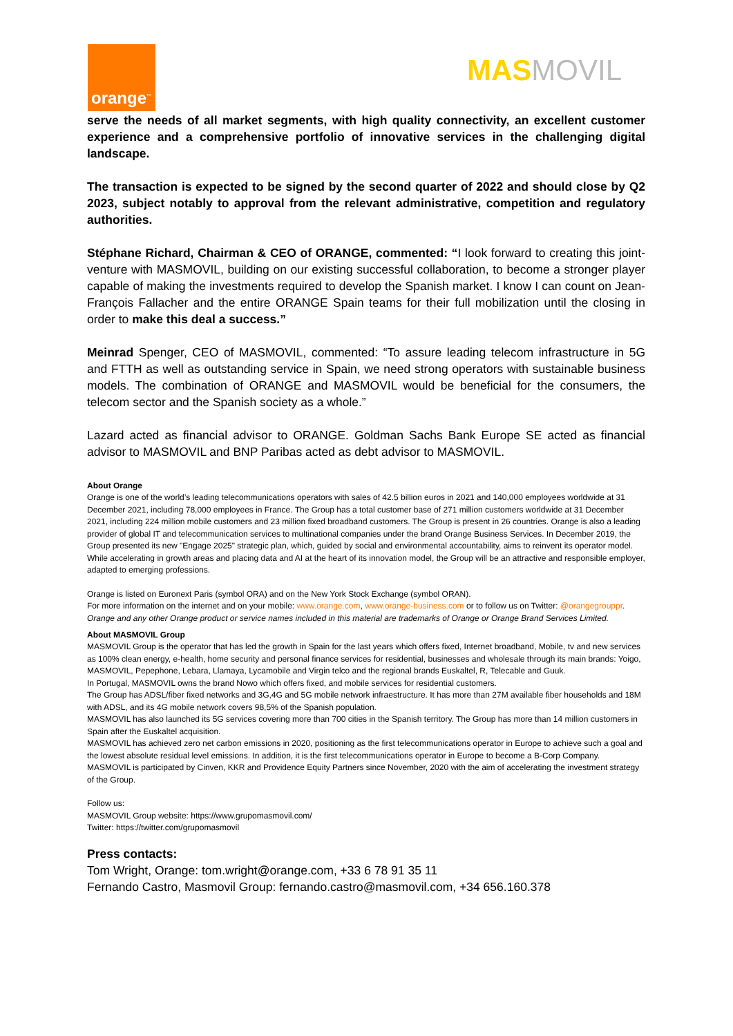orange<sup>™</sup>
MASMOVIL
serve the needs of all market segments, with high quality connectivity, an excellent customer experience and a comprehensive portfolio of innovative services in the challenging digital landscape.
The transaction is expected to be signed by the second quarter of 2022 and should close by Q2 2023, subject notably to approval from the relevant administrative, competition and regulatory authorities.
Stéphane Richard, Chairman & CEO of ORANGE, commented: “I look forward to creating this joint-venture with MASMOVIL, building on our existing successful collaboration, to become a stronger player capable of making the investments required to develop the Spanish market. I know I can count on Jean-François Fallacher and the entire ORANGE Spain teams for their full mobilization until the closing in order to make this deal a success.”
Meinrad Spenger, CEO of MASMOVIL, commented: “To assure leading telecom infrastructure in 5G and FTTH as well as outstanding service in Spain, we need strong operators with sustainable business models. The combination of ORANGE and MASMOVIL would be beneficial for the consumers, the telecom sector and the Spanish society as a whole.”
Lazard acted as financial advisor to ORANGE. Goldman Sachs Bank Europe SE acted as financial advisor to MASMOVIL and BNP Paribas acted as debt advisor to MASMOVIL.
About Orange
Orange is one of the world’s leading telecommunications operators with sales of 42.5 billion euros in 2021 and 140,000 employees worldwide at 31 December 2021, including 78,000 employees in France. The Group has a total customer base of 271 million customers worldwide at 31 December 2021, including 224 million mobile customers and 23 million fixed broadband customers. The Group is present in 26 countries. Orange is also a leading provider of global IT and telecommunication services to multinational companies under the brand Orange Business Services. In December 2019, the Group presented its new "Engage 2025" strategic plan, which, guided by social and environmental accountability, aims to reinvent its operator model. While accelerating in growth areas and placing data and AI at the heart of its innovation model, the Group will be an attractive and responsible employer, adapted to emerging professions.
Orange is listed on Euronext Paris (symbol ORA) and on the New York Stock Exchange (symbol ORAN).
For more information on the internet and on your mobile: www.orange.com, www.orange-business.com or to follow us on Twitter: @orangegrouppr.
Orange and any other Orange product or service names included in this material are trademarks of Orange or Orange Brand Services Limited.
About MASMOVIL Group
MASMOVIL Group is the operator that has led the growth in Spain for the last years which offers fixed, Internet broadband, Mobile, tv and new services as 100% clean energy, e-health, home security and personal finance services for residential, businesses and wholesale through its main brands: Yoigo, MASMOVIL, Pepephone, Lebara, Llamaya, Lycamobile and Virgin telco and the regional brands Euskaltel, R, Telecable and Guuk.
In Portugal, MASMOVIL owns the brand Nowo which offers fixed, and mobile services for residential customers.
The Group has ADSL/fiber fixed networks and 3G,4G and 5G mobile network infraestructure. It has more than 27M available fiber households and 18M with ADSL, and its 4G mobile network covers 98,5% of the Spanish population.
MASMOVIL has also launched its 5G services covering more than 700 cities in the Spanish territory. The Group has more than 14 million customers in Spain after the Euskaltel acquisition.
MASMOVIL has achieved zero net carbon emissions in 2020, positioning as the first telecommunications operator in Europe to achieve such a goal and the lowest absolute residual level emissions. In addition, it is the first telecommunications operator in Europe to become a B-Corp Company.
MASMOVIL is participated by Cinven, KKR and Providence Equity Partners since November, 2020 with the aim of accelerating the investment strategy of the Group.
Follow us:
MASMOVIL Group website: https://www.grupomasmovil.com/
Twitter: https://twitter.com/grupomasmovil
Press contacts:
Tom Wright, Orange: tom.wright@orange.com, +33 6 78 91 35 11
Fernando Castro, Masmovil Group: fernando.castro@masmovil.com, +34 656.160.378